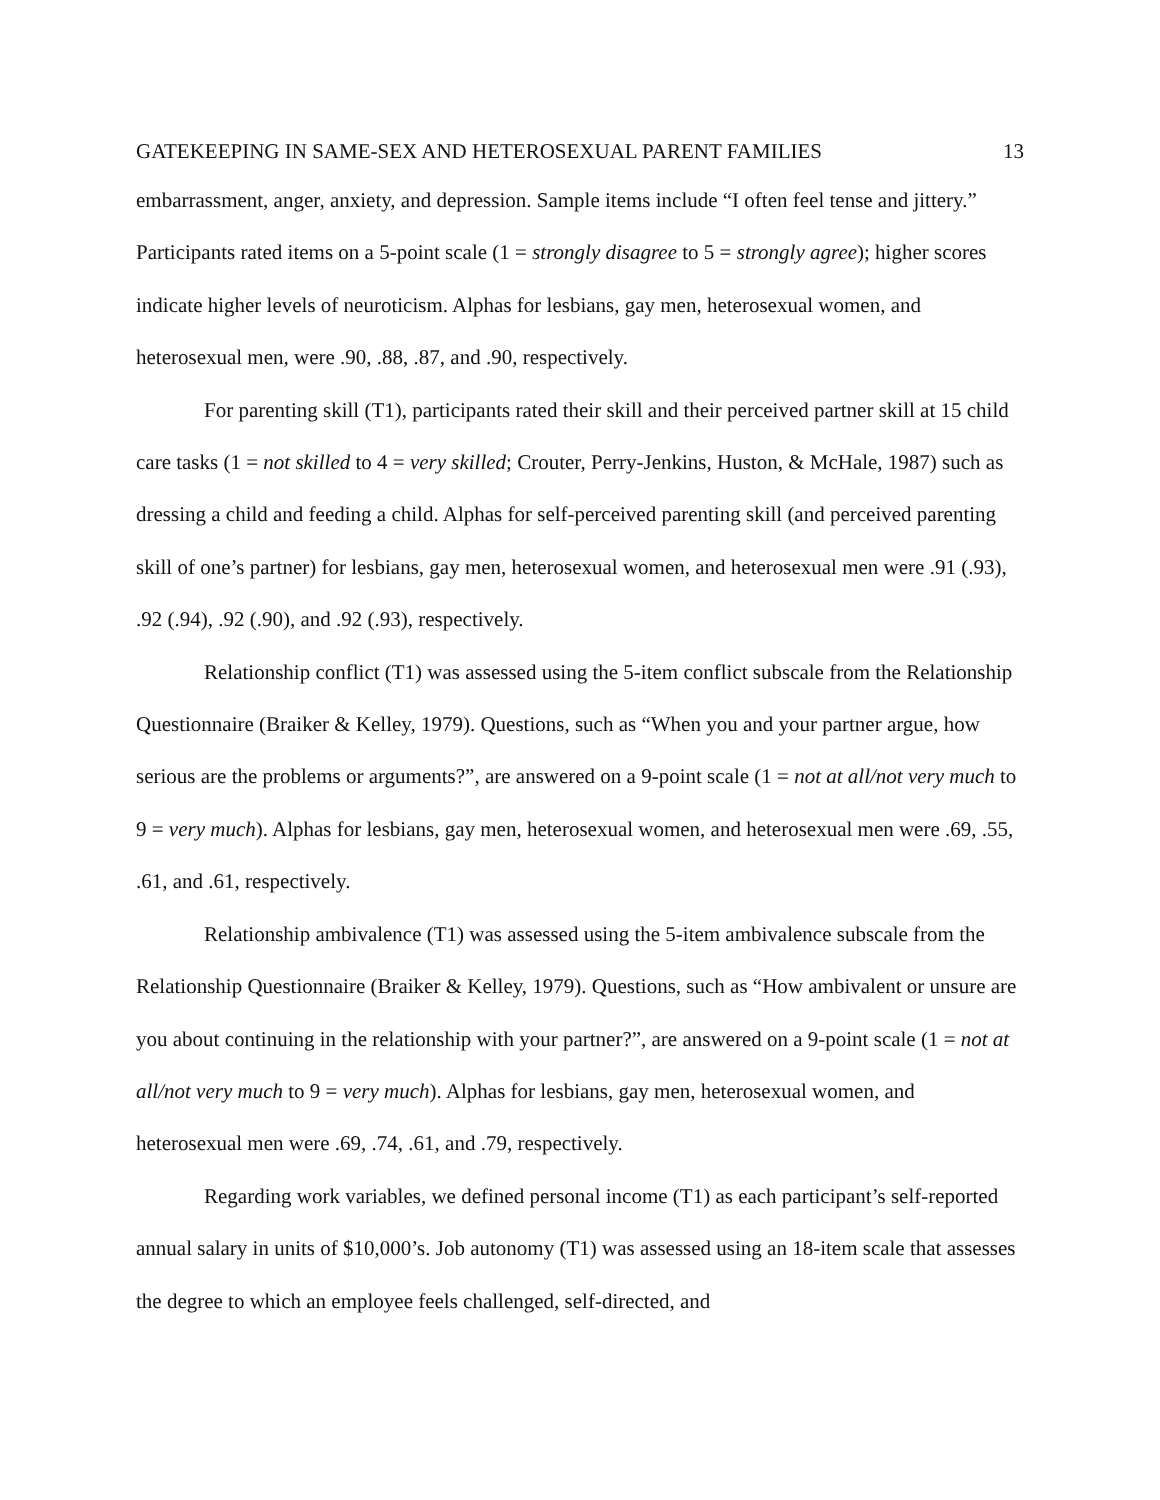GATEKEEPING IN SAME-SEX AND HETEROSEXUAL PARENT FAMILIES 13
embarrassment, anger, anxiety, and depression. Sample items include “I often feel tense and jittery.” Participants rated items on a 5-point scale (1 = strongly disagree to 5 = strongly agree); higher scores indicate higher levels of neuroticism. Alphas for lesbians, gay men, heterosexual women, and heterosexual men, were .90, .88, .87, and .90, respectively.
For parenting skill (T1), participants rated their skill and their perceived partner skill at 15 child care tasks (1 = not skilled to 4 = very skilled; Crouter, Perry-Jenkins, Huston, & McHale, 1987) such as dressing a child and feeding a child. Alphas for self-perceived parenting skill (and perceived parenting skill of one’s partner) for lesbians, gay men, heterosexual women, and heterosexual men were .91 (.93), .92 (.94), .92 (.90), and .92 (.93), respectively.
Relationship conflict (T1) was assessed using the 5-item conflict subscale from the Relationship Questionnaire (Braiker & Kelley, 1979). Questions, such as “When you and your partner argue, how serious are the problems or arguments?”, are answered on a 9-point scale (1 = not at all/not very much to 9 = very much). Alphas for lesbians, gay men, heterosexual women, and heterosexual men were .69, .55, .61, and .61, respectively.
Relationship ambivalence (T1) was assessed using the 5-item ambivalence subscale from the Relationship Questionnaire (Braiker & Kelley, 1979). Questions, such as “How ambivalent or unsure are you about continuing in the relationship with your partner?”, are answered on a 9-point scale (1 = not at all/not very much to 9 = very much). Alphas for lesbians, gay men, heterosexual women, and heterosexual men were .69, .74, .61, and .79, respectively.
Regarding work variables, we defined personal income (T1) as each participant’s self-reported annual salary in units of $10,000’s. Job autonomy (T1) was assessed using an 18-item scale that assesses the degree to which an employee feels challenged, self-directed, and